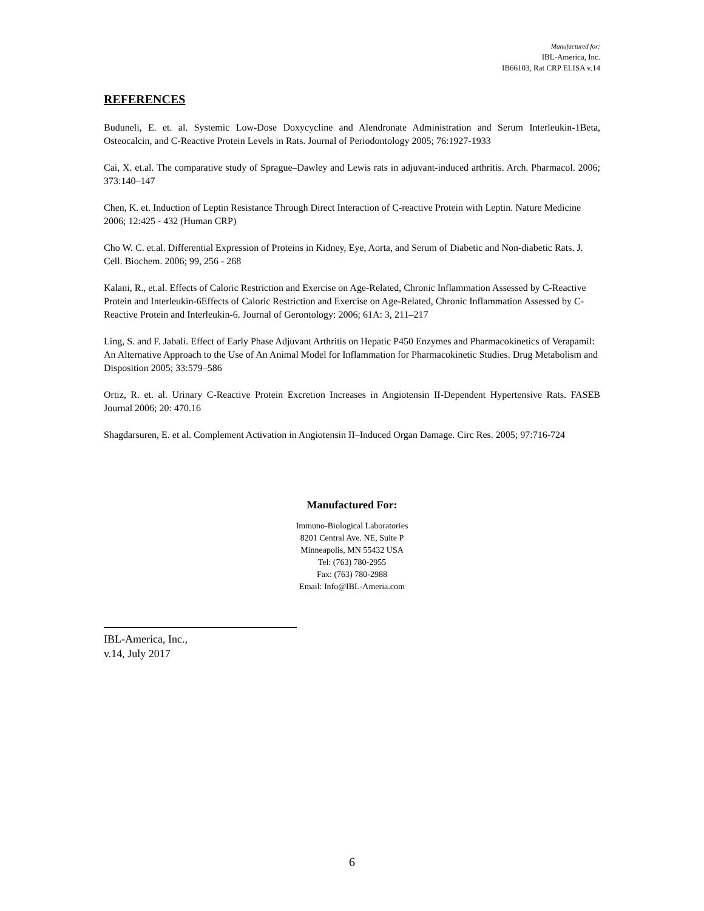Manufactured for:
IBL-America, Inc.
IB66103, Rat CRP ELISA v.14
REFERENCES
Buduneli, E. et. al. Systemic Low-Dose Doxycycline and Alendronate Administration and Serum Interleukin-1Beta, Osteocalcin, and C-Reactive Protein Levels in Rats. Journal of Periodontology 2005; 76:1927-1933
Cai, X. et.al. The comparative study of Sprague–Dawley and Lewis rats in adjuvant-induced arthritis. Arch. Pharmacol. 2006; 373:140–147
Chen, K. et. Induction of Leptin Resistance Through Direct Interaction of C-reactive Protein with Leptin. Nature Medicine 2006; 12:425 - 432 (Human CRP)
Cho W. C. et.al. Differential Expression of Proteins in Kidney, Eye, Aorta, and Serum of Diabetic and Non-diabetic Rats. J. Cell. Biochem. 2006; 99, 256 - 268
Kalani, R., et.al. Effects of Caloric Restriction and Exercise on Age-Related, Chronic Inflammation Assessed by C-Reactive Protein and Interleukin-6Effects of Caloric Restriction and Exercise on Age-Related, Chronic Inflammation Assessed by C-Reactive Protein and Interleukin-6. Journal of Gerontology: 2006; 61A: 3, 211–217
Ling, S. and F. Jabali. Effect of Early Phase Adjuvant Arthritis on Hepatic P450 Enzymes and Pharmacokinetics of Verapamil: An Alternative Approach to the Use of An Animal Model for Inflammation for Pharmacokinetic Studies. Drug Metabolism and Disposition 2005; 33:579–586
Ortiz, R. et. al. Urinary C-Reactive Protein Excretion Increases in Angiotensin II-Dependent Hypertensive Rats. FASEB Journal 2006; 20: 470.16
Shagdarsuren, E. et al. Complement Activation in Angiotensin II–Induced Organ Damage. Circ Res. 2005; 97:716-724
Manufactured For:
Immuno-Biological Laboratories
8201 Central Ave. NE, Suite P
Minneapolis, MN 55432 USA
Tel: (763) 780-2955
Fax: (763) 780-2988
Email: Info@IBL-Ameria.com
IBL-America, Inc.,
v.14, July 2017
6